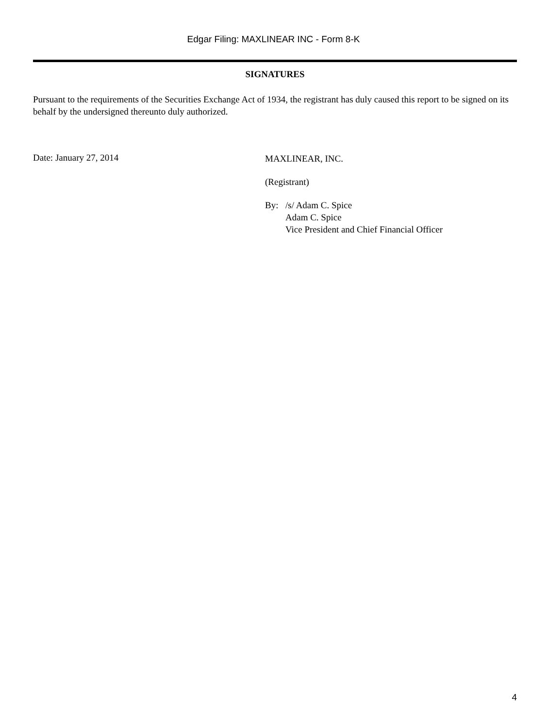Edgar Filing: MAXLINEAR INC - Form 8-K
SIGNATURES
Pursuant to the requirements of the Securities Exchange Act of 1934, the registrant has duly caused this report to be signed on its behalf by the undersigned thereunto duly authorized.
Date: January 27, 2014
MAXLINEAR, INC.
(Registrant)
By: /s/ Adam C. Spice
Adam C. Spice
Vice President and Chief Financial Officer
4